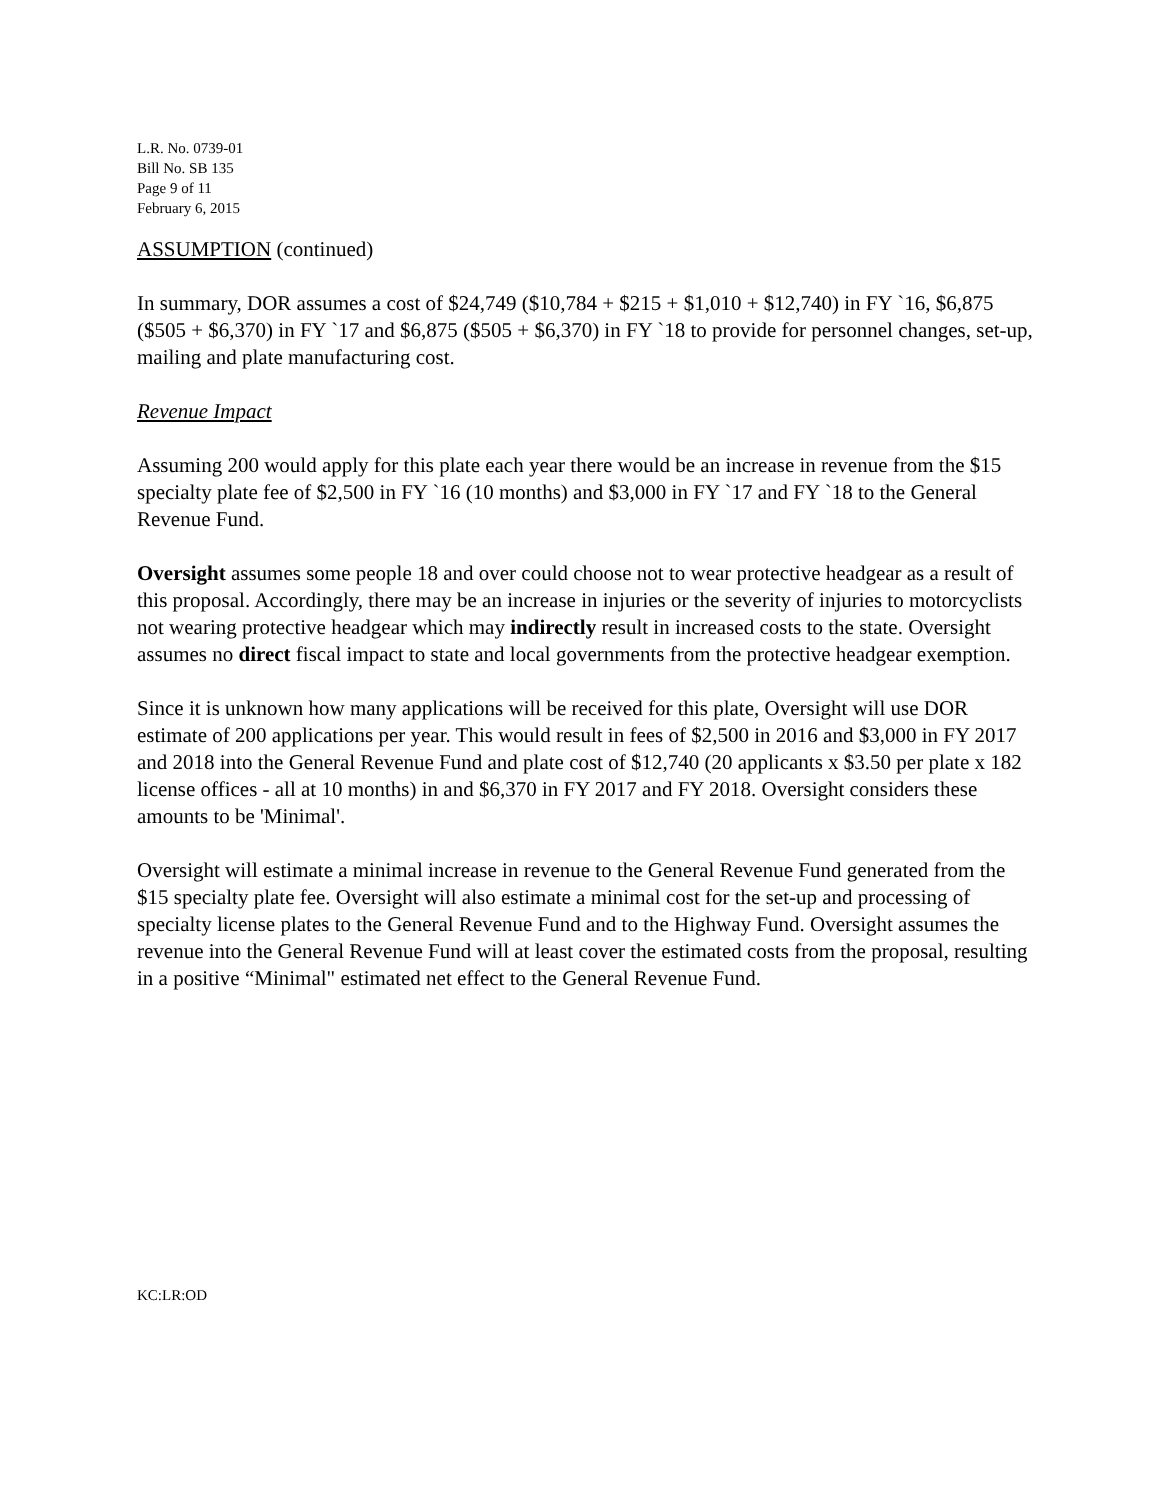L.R. No. 0739-01
Bill No. SB 135
Page 9 of 11
February 6, 2015
ASSUMPTION (continued)
In summary, DOR assumes a cost of $24,749 ($10,784 + $215 + $1,010 + $12,740) in FY `16, $6,875 ($505 + $6,370) in FY `17 and $6,875 ($505 + $6,370) in FY `18 to provide for personnel changes, set-up, mailing and plate manufacturing cost.
Revenue Impact
Assuming 200 would apply for this plate each year there would be an increase in revenue from the $15 specialty plate fee of $2,500 in FY `16 (10 months) and $3,000 in FY `17 and FY `18 to the General Revenue Fund.
Oversight assumes some people 18 and over could choose not to wear protective headgear as a result of this proposal. Accordingly, there may be an increase in injuries or the severity of injuries to motorcyclists not wearing protective headgear which may indirectly result in increased costs to the state. Oversight assumes no direct fiscal impact to state and local governments from the protective headgear exemption.
Since it is unknown how many applications will be received for this plate, Oversight will use DOR estimate of 200 applications per year. This would result in fees of $2,500 in 2016 and $3,000 in FY 2017 and 2018 into the General Revenue Fund and plate cost of $12,740 (20 applicants x $3.50 per plate x 182 license offices - all at 10 months) in and $6,370 in FY 2017 and FY 2018. Oversight considers these amounts to be 'Minimal'.
Oversight will estimate a minimal increase in revenue to the General Revenue Fund generated from the $15 specialty plate fee. Oversight will also estimate a minimal cost for the set-up and processing of specialty license plates to the General Revenue Fund and to the Highway Fund. Oversight assumes the revenue into the General Revenue Fund will at least cover the estimated costs from the proposal, resulting in a positive “Minimal" estimated net effect to the General Revenue Fund.
KC:LR:OD